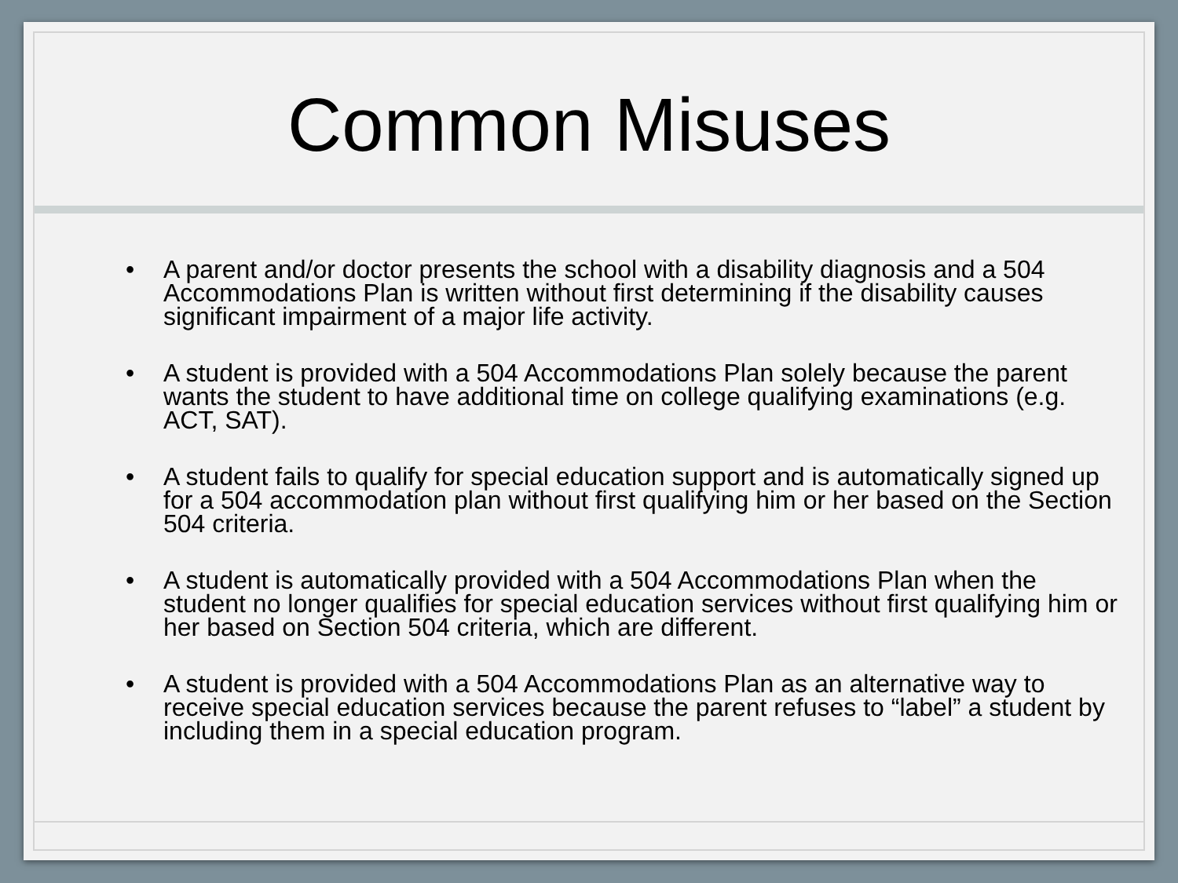Common Misuses
• A parent and/or doctor presents the school with a disability diagnosis and a 504 Accommodations Plan is written without first determining if the disability causes significant impairment of a major life activity.
• A student is provided with a 504 Accommodations Plan solely because the parent wants the student to have additional time on college qualifying examinations (e.g. ACT, SAT).
• A student fails to qualify for special education support and is automatically signed up for a 504 accommodation plan without first qualifying him or her based on the Section 504 criteria.
• A student is automatically provided with a 504 Accommodations Plan when the student no longer qualifies for special education services without first qualifying him or her based on Section 504 criteria, which are different.
• A student is provided with a 504 Accommodations Plan as an alternative way to receive special education services because the parent refuses to “label” a student by including them in a special education program.